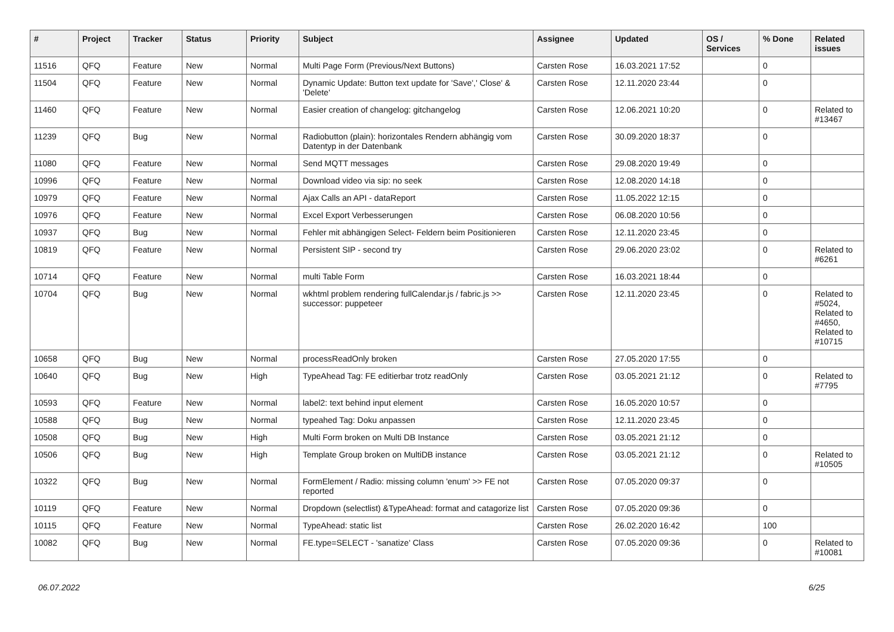| # | Project | Tracker | Status | Priority | Subject | Assignee | Updated | OS / Services | % Done | Related issues |
| --- | --- | --- | --- | --- | --- | --- | --- | --- | --- | --- |
| 11516 | QFQ | Feature | New | Normal | Multi Page Form (Previous/Next Buttons) | Carsten Rose | 16.03.2021 17:52 | | 0 | |
| 11504 | QFQ | Feature | New | Normal | Dynamic Update: Button text update for 'Save',' Close' & 'Delete' | Carsten Rose | 12.11.2020 23:44 | | 0 | |
| 11460 | QFQ | Feature | New | Normal | Easier creation of changelog: gitchangelog | Carsten Rose | 12.06.2021 10:20 | | 0 | Related to #13467 |
| 11239 | QFQ | Bug | New | Normal | Radiobutton (plain): horizontales Rendern abhängig vom Datentyp in der Datenbank | Carsten Rose | 30.09.2020 18:37 | | 0 | |
| 11080 | QFQ | Feature | New | Normal | Send MQTT messages | Carsten Rose | 29.08.2020 19:49 | | 0 | |
| 10996 | QFQ | Feature | New | Normal | Download video via sip: no seek | Carsten Rose | 12.08.2020 14:18 | | 0 | |
| 10979 | QFQ | Feature | New | Normal | Ajax Calls an API - dataReport | Carsten Rose | 11.05.2022 12:15 | | 0 | |
| 10976 | QFQ | Feature | New | Normal | Excel Export Verbesserungen | Carsten Rose | 06.08.2020 10:56 | | 0 | |
| 10937 | QFQ | Bug | New | Normal | Fehler mit abhängigen Select- Feldern beim Positionieren | Carsten Rose | 12.11.2020 23:45 | | 0 | |
| 10819 | QFQ | Feature | New | Normal | Persistent SIP - second try | Carsten Rose | 29.06.2020 23:02 | | 0 | Related to #6261 |
| 10714 | QFQ | Feature | New | Normal | multi Table Form | Carsten Rose | 16.03.2021 18:44 | | 0 | |
| 10704 | QFQ | Bug | New | Normal | wkhtml problem rendering fullCalendar.js / fabric.js >> successor: puppeteer | Carsten Rose | 12.11.2020 23:45 | | 0 | Related to #5024, Related to #4650, Related to #10715 |
| 10658 | QFQ | Bug | New | Normal | processReadOnly broken | Carsten Rose | 27.05.2020 17:55 | | 0 | |
| 10640 | QFQ | Bug | New | High | TypeAhead Tag: FE editierbar trotz readOnly | Carsten Rose | 03.05.2021 21:12 | | 0 | Related to #7795 |
| 10593 | QFQ | Feature | New | Normal | label2: text behind input element | Carsten Rose | 16.05.2020 10:57 | | 0 | |
| 10588 | QFQ | Bug | New | Normal | typeahed Tag: Doku anpassen | Carsten Rose | 12.11.2020 23:45 | | 0 | |
| 10508 | QFQ | Bug | New | High | Multi Form broken on Multi DB Instance | Carsten Rose | 03.05.2021 21:12 | | 0 | |
| 10506 | QFQ | Bug | New | High | Template Group broken on MultiDB instance | Carsten Rose | 03.05.2021 21:12 | | 0 | Related to #10505 |
| 10322 | QFQ | Bug | New | Normal | FormElement / Radio: missing column 'enum' >> FE not reported | Carsten Rose | 07.05.2020 09:37 | | 0 | |
| 10119 | QFQ | Feature | New | Normal | Dropdown (selectlist) &TypeAhead: format and catagorize list | Carsten Rose | 07.05.2020 09:36 | | 0 | |
| 10115 | QFQ | Feature | New | Normal | TypeAhead: static list | Carsten Rose | 26.02.2020 16:42 | | 100 | |
| 10082 | QFQ | Bug | New | Normal | FE.type=SELECT - 'sanatize' Class | Carsten Rose | 07.05.2020 09:36 | | 0 | Related to #10081 |
06.07.2022 6/25